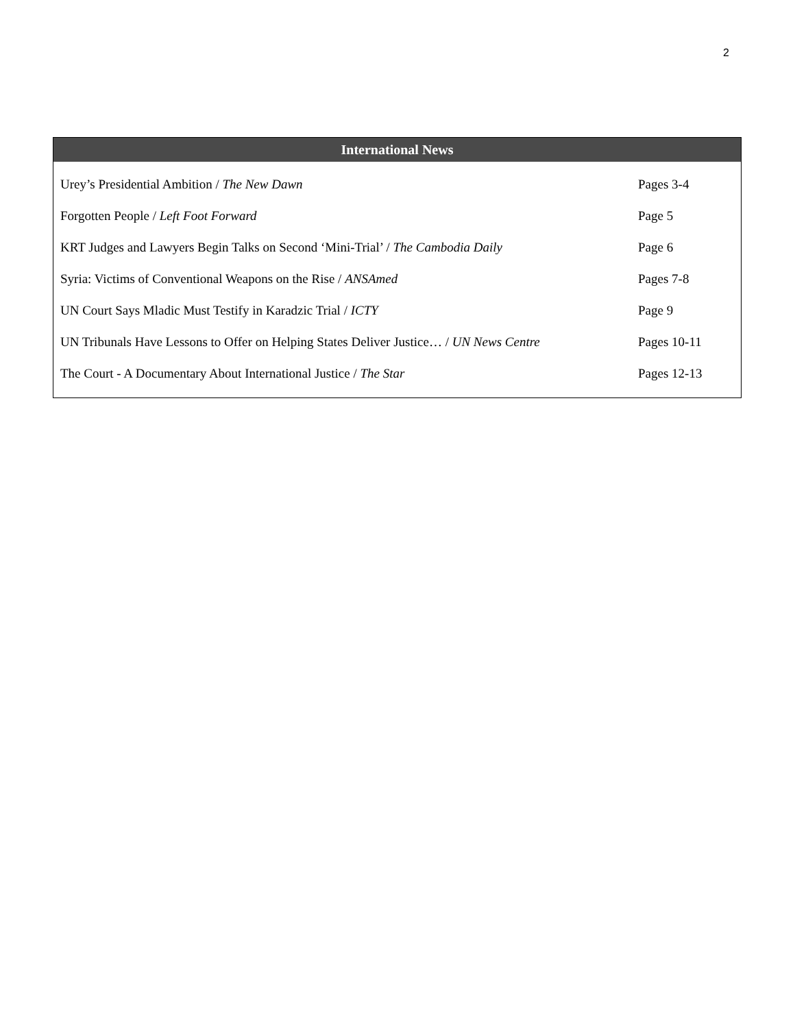2
International News
| Urey’s Presidential Ambition / The New Dawn | Pages 3-4 |
| Forgotten People / Left Foot Forward | Page 5 |
| KRT Judges and Lawyers Begin Talks on Second ‘Mini-Trial’ / The Cambodia Daily | Page 6 |
| Syria: Victims of Conventional Weapons on the Rise / ANSAmed | Pages 7-8 |
| UN Court Says Mladic Must Testify in Karadzic Trial / ICTY | Page 9 |
| UN Tribunals Have Lessons to Offer on Helping States Deliver Justice… / UN News Centre | Pages 10-11 |
| The Court - A Documentary About International Justice / The Star | Pages 12-13 |